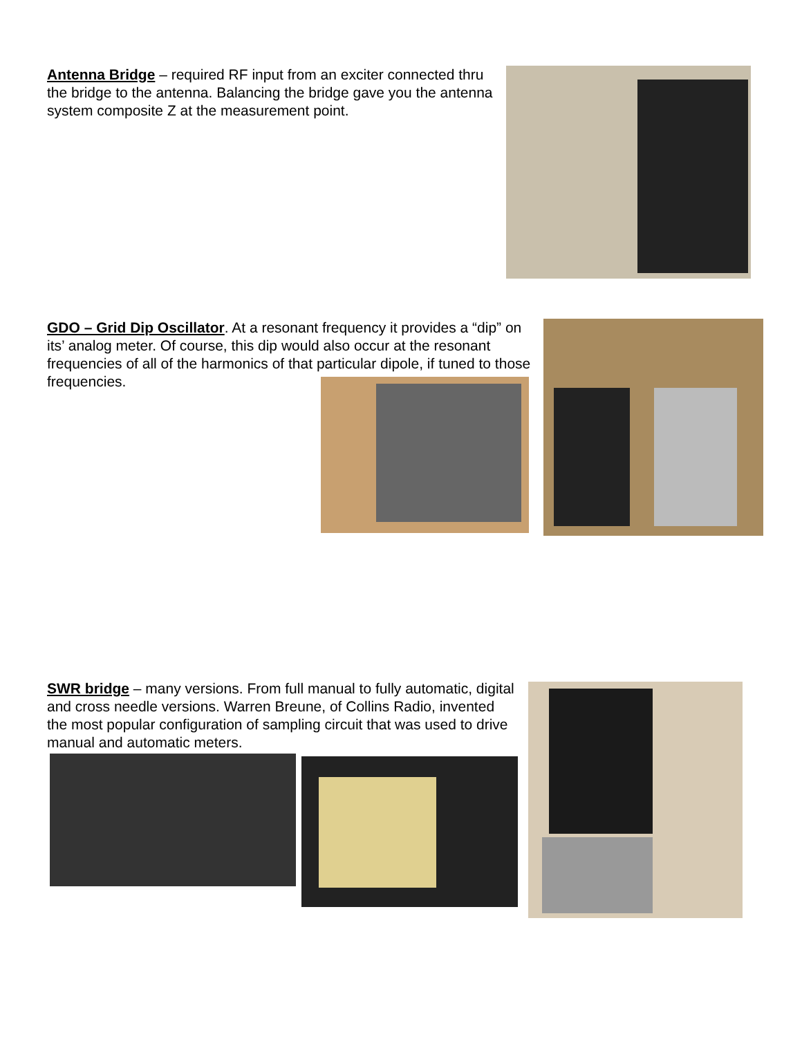Antenna Bridge – required RF input from an exciter connected thru the bridge to the antenna. Balancing the bridge gave you the antenna system composite Z at the measurement point.
GDO – Grid Dip Oscillator. At a resonant frequency it provides a “dip” on its’ analog meter. Of course, this dip would also occur at the resonant frequencies of all of the harmonics of that particular dipole, if tuned to those frequencies.
SWR bridge – many versions. From full manual to fully automatic, digital and cross needle versions. Warren Breune, of Collins Radio, invented the most popular configuration of sampling circuit that was used to drive manual and automatic meters.